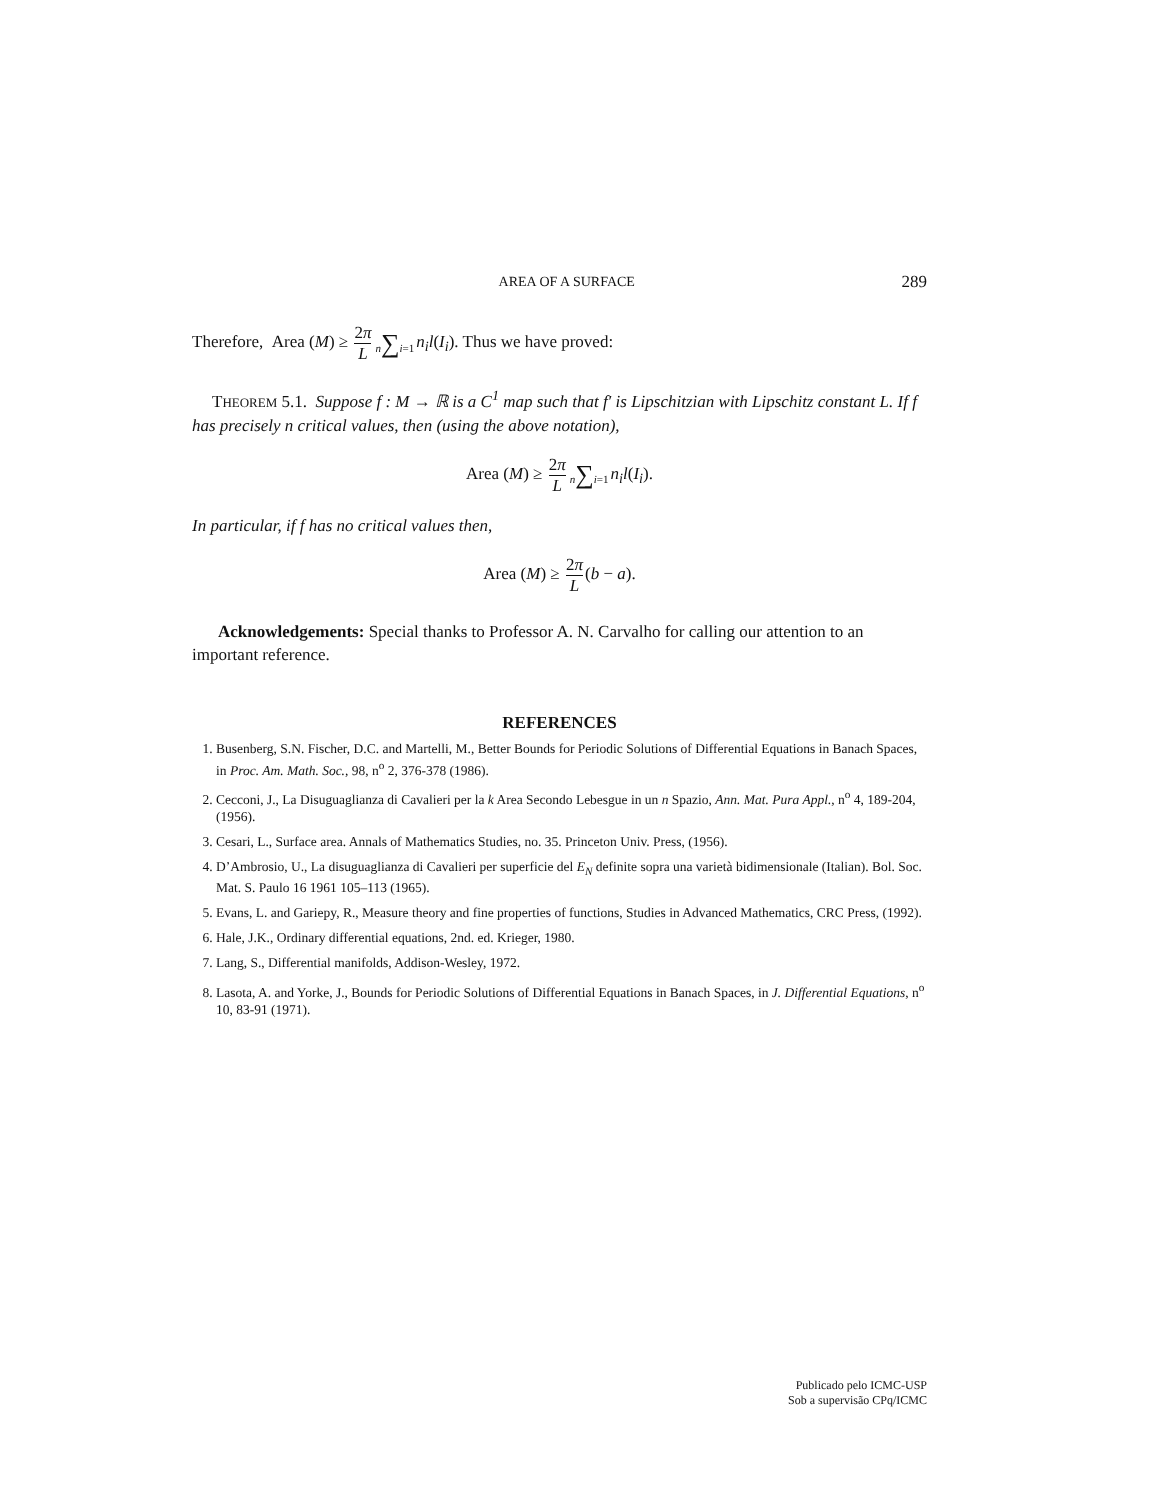AREA OF A SURFACE 289
Therefore, Area (M) ≥ 2π L n∑i=1 n<sub>i</sub>l(I<sub>i</sub>). Thus we have proved:
THEOREM 5.1. Suppose f : M → ℝ is a C<sup>1</sup> map such that f′ is Lipschitzian with Lipschitz constant L. If f has precisely n critical values, then (using the above notation),
Area (M) ≥ 2π L n∑i=1 n<sub>i</sub>l(I<sub>i</sub>).
In particular, if f has no critical values then,
Area (M) ≥ 2π L(b − a).
Acknowledgements: Special thanks to Professor A. N. Carvalho for calling our attention to an important reference.
REFERENCES
1. Busenberg, S.N. Fischer, D.C. and Martelli, M., Better Bounds for Periodic Solutions of Differential Equations in Banach Spaces, in Proc. Am. Math. Soc., 98, n<sup>o</sup> 2, 376-378 (1986).
2. Cecconi, J., La Disuguaglianza di Cavalieri per la k Area Secondo Lebesgue in un n Spazio, Ann. Mat. Pura Appl., n<sup>o</sup> 4, 189-204, (1956).
3. Cesari, L., Surface area. Annals of Mathematics Studies, no. 35. Princeton Univ. Press, (1956).
4. D’Ambrosio, U., La disuguaglianza di Cavalieri per superficie del E<sub>N</sub> definite sopra una varietà bidimensionale (Italian). Bol. Soc. Mat. S. Paulo 16 1961 105–113 (1965).
5. Evans, L. and Gariepy, R., Measure theory and fine properties of functions, Studies in Advanced Mathematics, CRC Press, (1992).
6. Hale, J.K., Ordinary differential equations, 2nd. ed. Krieger, 1980.
7. Lang, S., Differential manifolds, Addison-Wesley, 1972.
8. Lasota, A. and Yorke, J., Bounds for Periodic Solutions of Differential Equations in Banach Spaces, in J. Differential Equations, n<sup>o</sup> 10, 83-91 (1971).
Publicado pelo ICMC-USP
Sob a supervisão CPq/ICMC